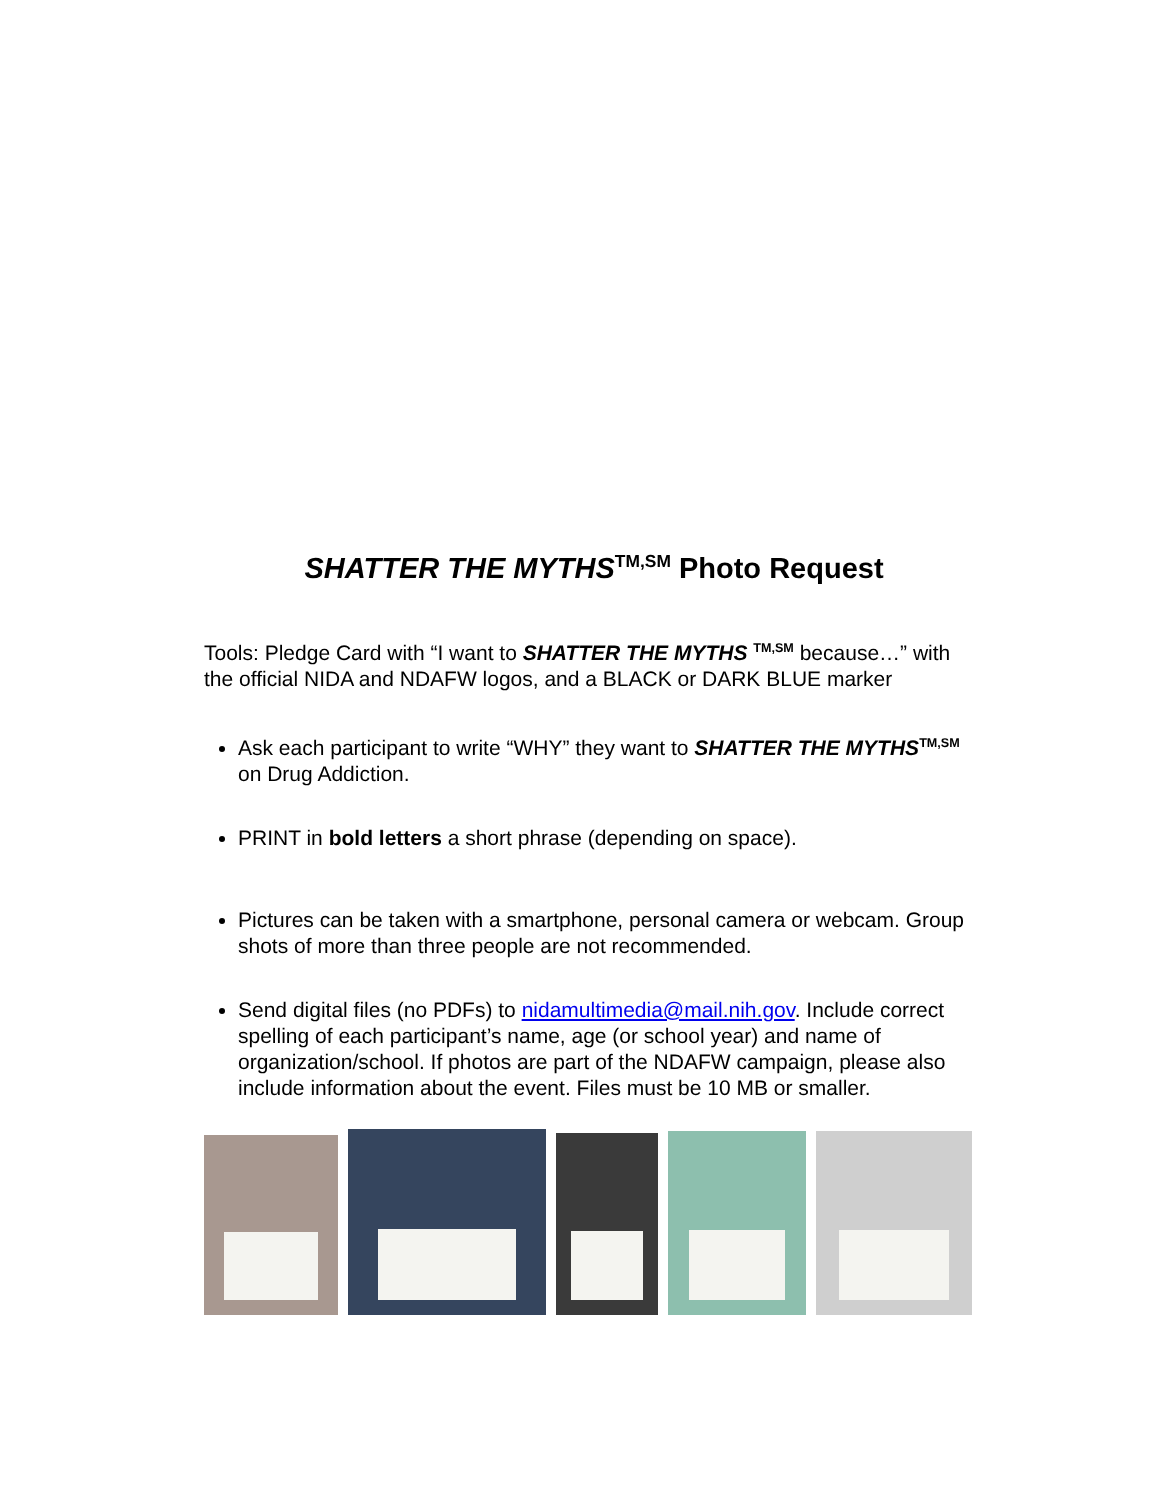SHATTER THE MYTHS<sup>TM,SM</sup> Photo Request
Tools: Pledge Card with “I want to SHATTER THE MYTHS <sup>TM,SM</sup> because…” with the official NIDA and NDAFW logos, and a BLACK or DARK BLUE marker
Ask each participant to write “WHY” they want to SHATTER THE MYTHS<sup>TM,SM</sup> on Drug Addiction.
PRINT in bold letters a short phrase (depending on space).
Pictures can be taken with a smartphone, personal camera or webcam. Group shots of more than three people are not recommended.
Send digital files (no PDFs) to nidamultimedia@mail.nih.gov. Include correct spelling of each participant’s name, age (or school year) and name of organization/school. If photos are part of the NDAFW campaign, please also include information about the event. Files must be 10 MB or smaller.